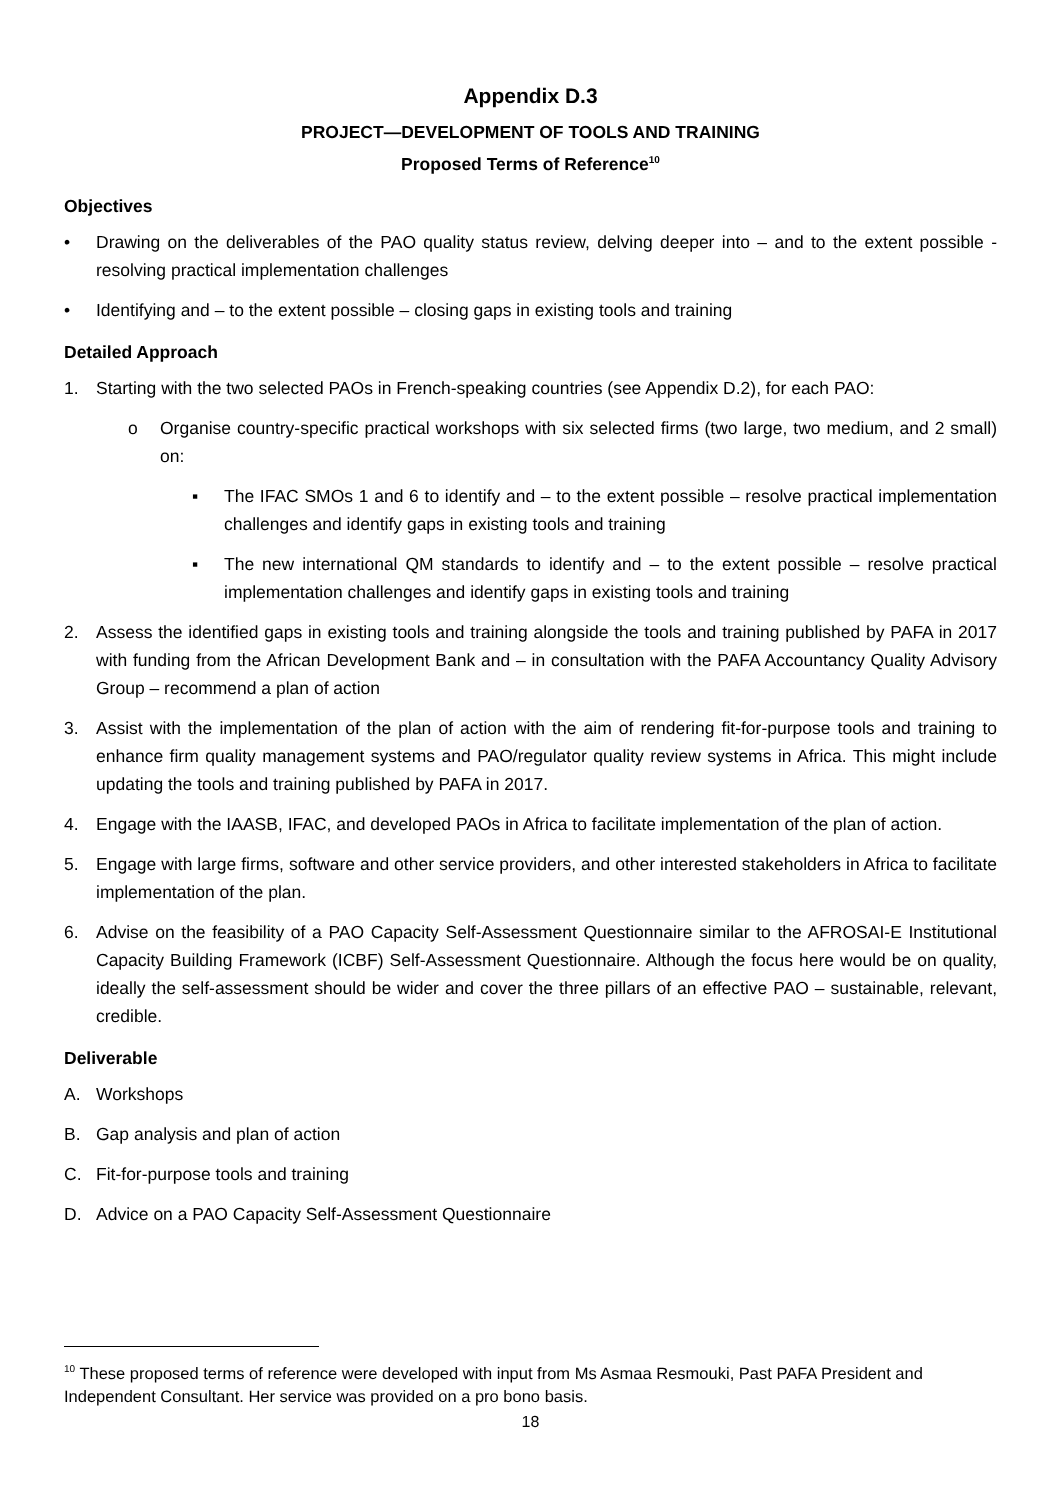Appendix D.3
PROJECT—DEVELOPMENT OF TOOLS AND TRAINING
Proposed Terms of Reference<sup>10</sup>
Objectives
• Drawing on the deliverables of the PAO quality status review, delving deeper into – and to the extent possible - resolving practical implementation challenges
• Identifying and – to the extent possible – closing gaps in existing tools and training
Detailed Approach
1. Starting with the two selected PAOs in French-speaking countries (see Appendix D.2), for each PAO:
o Organise country-specific practical workshops with six selected firms (two large, two medium, and 2 small) on:
▪ The IFAC SMOs 1 and 6 to identify and – to the extent possible – resolve practical implementation challenges and identify gaps in existing tools and training
▪ The new international QM standards to identify and – to the extent possible – resolve practical implementation challenges and identify gaps in existing tools and training
2. Assess the identified gaps in existing tools and training alongside the tools and training published by PAFA in 2017 with funding from the African Development Bank and – in consultation with the PAFA Accountancy Quality Advisory Group – recommend a plan of action
3. Assist with the implementation of the plan of action with the aim of rendering fit-for-purpose tools and training to enhance firm quality management systems and PAO/regulator quality review systems in Africa. This might include updating the tools and training published by PAFA in 2017.
4. Engage with the IAASB, IFAC, and developed PAOs in Africa to facilitate implementation of the plan of action.
5. Engage with large firms, software and other service providers, and other interested stakeholders in Africa to facilitate implementation of the plan.
6. Advise on the feasibility of a PAO Capacity Self-Assessment Questionnaire similar to the AFROSAI-E Institutional Capacity Building Framework (ICBF) Self-Assessment Questionnaire. Although the focus here would be on quality, ideally the self-assessment should be wider and cover the three pillars of an effective PAO – sustainable, relevant, credible.
Deliverable
A. Workshops
B. Gap analysis and plan of action
C. Fit-for-purpose tools and training
D. Advice on a PAO Capacity Self-Assessment Questionnaire
<sup>10</sup> These proposed terms of reference were developed with input from Ms Asmaa Resmouki, Past PAFA President and Independent Consultant. Her service was provided on a pro bono basis.
18